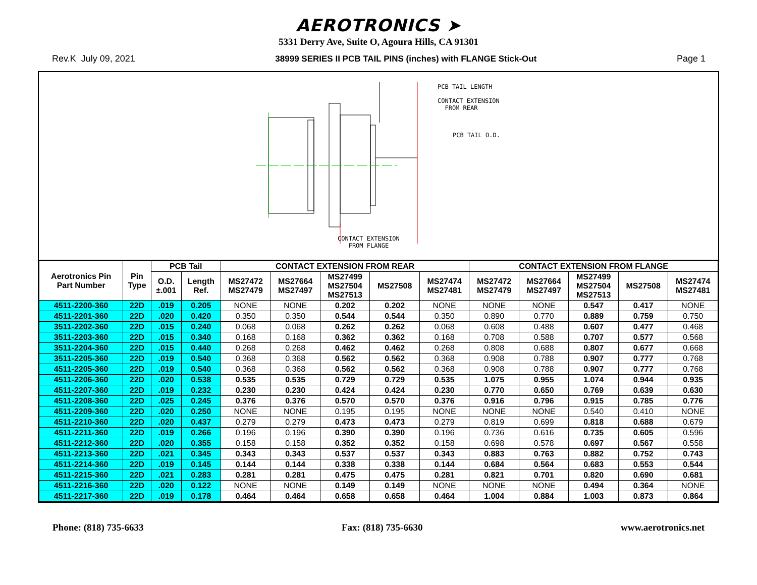AEROTRONICS ➤
5331 Derry Ave, Suite O, Agoura Hills, CA 91301
Rev.K July 09, 2021 38999 SERIES II PCB TAIL PINS (inches) with FLANGE Stick-Out Page 1
PCB TAIL LENGTH
CONTACT EXTENSION
FROM REAR
PCB TAIL O.D.
CONTACT EXTENSION
FROM FLANGE
| Aerotronics Pin Part Number | Pin Type | PCB Tail | | CONTACT EXTENSION FROM REAR | | | | | CONTACT EXTENSION FROM FLANGE | | | | |
| --- | --- | --- | --- | --- | --- | --- | --- | --- | --- | --- | --- | --- | --- |
| | | | | MS27472 MS27479 | MS27664 MS27497 | MS27499 MS27504 MS27513 | MS27508 | MS27474 MS27481 | MS27472 MS27479 | MS27664 MS27497 | MS27499 MS27504 MS27513 | MS27508 | MS27474 MS27481 |
| | | O.D. ±.001 | Length Ref. | | | | | | | | | | |
| 4511-2200-360 | 22D | .019 | 0.205 | NONE | NONE | 0.202 | 0.202 | NONE | NONE | NONE | 0.547 | 0.417 | NONE |
| 4511-2201-360 | 22D | .020 | 0.420 | 0.350 | 0.350 | 0.544 | 0.544 | 0.350 | 0.890 | 0.770 | 0.889 | 0.759 | 0.750 |
| 3511-2202-360 | 22D | .015 | 0.240 | 0.068 | 0.068 | 0.262 | 0.262 | 0.068 | 0.608 | 0.488 | 0.607 | 0.477 | 0.468 |
| 3511-2203-360 | 22D | .015 | 0.340 | 0.168 | 0.168 | 0.362 | 0.362 | 0.168 | 0.708 | 0.588 | 0.707 | 0.577 | 0.568 |
| 3511-2204-360 | 22D | .015 | 0.440 | 0.268 | 0.268 | 0.462 | 0.462 | 0.268 | 0.808 | 0.688 | 0.807 | 0.677 | 0.668 |
| 3511-2205-360 | 22D | .019 | 0.540 | 0.368 | 0.368 | 0.562 | 0.562 | 0.368 | 0.908 | 0.788 | 0.907 | 0.777 | 0.768 |
| 4511-2205-360 | 22D | .019 | 0.540 | 0.368 | 0.368 | 0.562 | 0.562 | 0.368 | 0.908 | 0.788 | 0.907 | 0.777 | 0.768 |
| 4511-2206-360 | 22D | .020 | 0.538 | 0.535 | 0.535 | 0.729 | 0.729 | 0.535 | 1.075 | 0.955 | 1.074 | 0.944 | 0.935 |
| 4511-2207-360 | 22D | .019 | 0.232 | 0.230 | 0.230 | 0.424 | 0.424 | 0.230 | 0.770 | 0.650 | 0.769 | 0.639 | 0.630 |
| 4511-2208-360 | 22D | .025 | 0.245 | 0.376 | 0.376 | 0.570 | 0.570 | 0.376 | 0.916 | 0.796 | 0.915 | 0.785 | 0.776 |
| 4511-2209-360 | 22D | .020 | 0.250 | NONE | NONE | 0.195 | 0.195 | NONE | NONE | NONE | 0.540 | 0.410 | NONE |
| 4511-2210-360 | 22D | .020 | 0.437 | 0.279 | 0.279 | 0.473 | 0.473 | 0.279 | 0.819 | 0.699 | 0.818 | 0.688 | 0.679 |
| 4511-2211-360 | 22D | .019 | 0.266 | 0.196 | 0.196 | 0.390 | 0.390 | 0.196 | 0.736 | 0.616 | 0.735 | 0.605 | 0.596 |
| 4511-2212-360 | 22D | .020 | 0.355 | 0.158 | 0.158 | 0.352 | 0.352 | 0.158 | 0.698 | 0.578 | 0.697 | 0.567 | 0.558 |
| 4511-2213-360 | 22D | .021 | 0.345 | 0.343 | 0.343 | 0.537 | 0.537 | 0.343 | 0.883 | 0.763 | 0.882 | 0.752 | 0.743 |
| 4511-2214-360 | 22D | .019 | 0.145 | 0.144 | 0.144 | 0.338 | 0.338 | 0.144 | 0.684 | 0.564 | 0.683 | 0.553 | 0.544 |
| 4511-2215-360 | 22D | .021 | 0.283 | 0.281 | 0.281 | 0.475 | 0.475 | 0.281 | 0.821 | 0.701 | 0.820 | 0.690 | 0.681 |
| 4511-2216-360 | 22D | .020 | 0.122 | NONE | NONE | 0.149 | 0.149 | NONE | NONE | NONE | 0.494 | 0.364 | NONE |
| 4511-2217-360 | 22D | .019 | 0.178 | 0.464 | 0.464 | 0.658 | 0.658 | 0.464 | 1.004 | 0.884 | 1.003 | 0.873 | 0.864 |
Phone: (818) 735-6633 Fax: (818) 735-6630 www.aerotronics.net